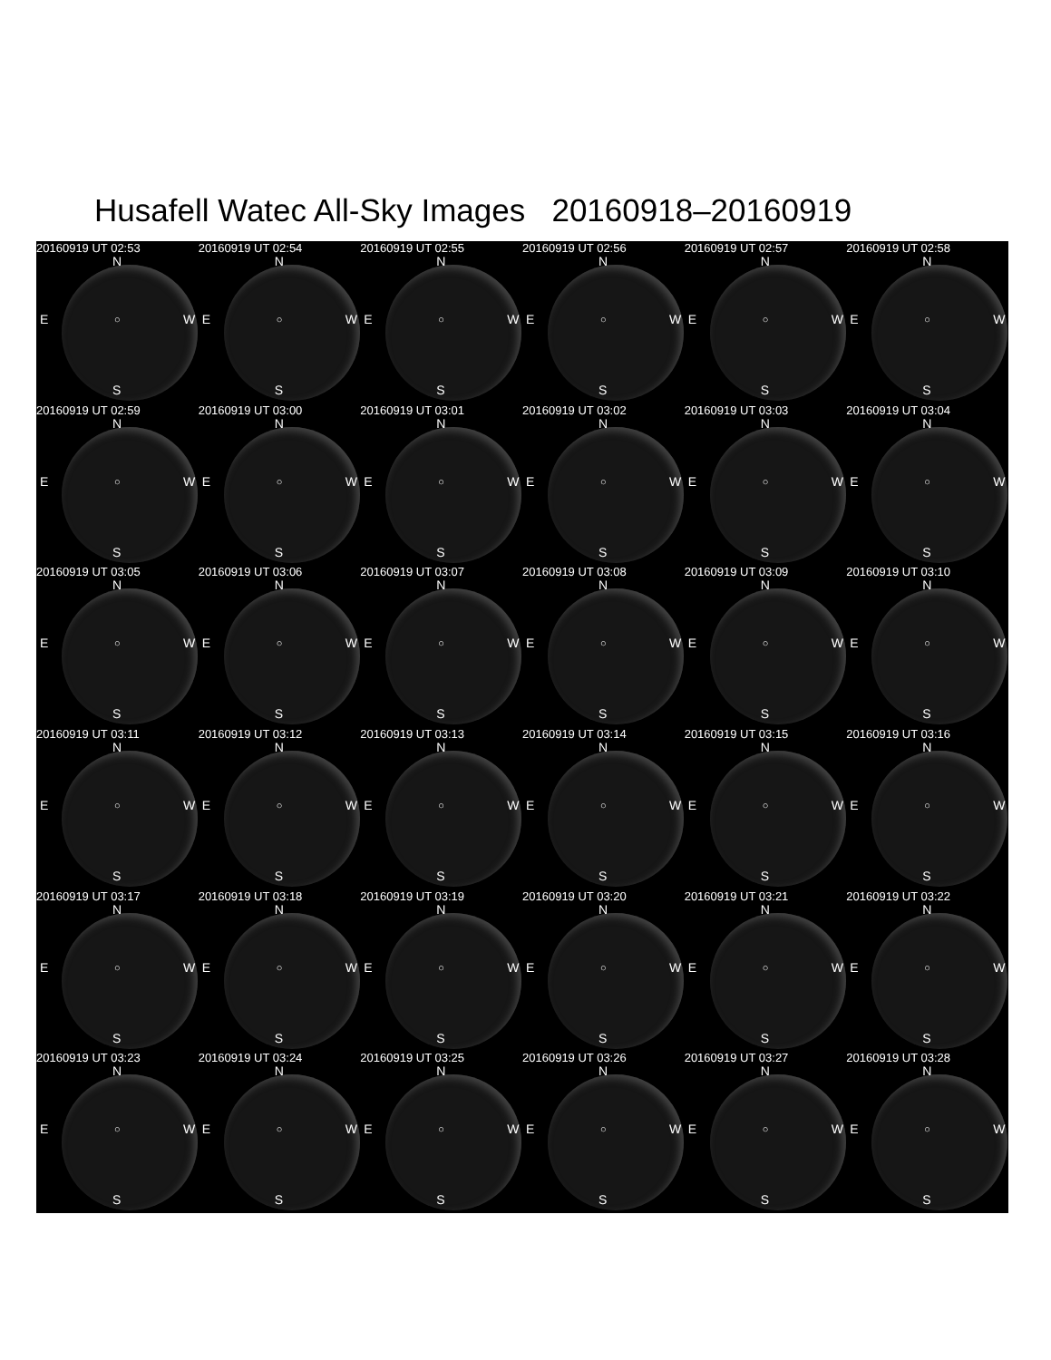Husafell Watec All-Sky Images 20160918–20160919
20160919 UT 02:53
N
E ○ W
S
20160919 UT 02:54
N
E ○ W
S
20160919 UT 02:55
N
E ○ W
S
20160919 UT 02:56
N
E ○ W
S
20160919 UT 02:57
N
E ○ W
S
20160919 UT 02:58
N
E ○ W
S
20160919 UT 02:59
N
E ○ W
S
20160919 UT 03:00
N
E ○ W
S
20160919 UT 03:01
N
E ○ W
S
20160919 UT 03:02
N
E ○ W
S
20160919 UT 03:03
N
E ○ W
S
20160919 UT 03:04
N
E ○ W
S
20160919 UT 03:05
N
E ○ W
S
20160919 UT 03:06
N
E ○ W
S
20160919 UT 03:07
N
E ○ W
S
20160919 UT 03:08
N
E ○ W
S
20160919 UT 03:09
N
E ○ W
S
20160919 UT 03:10
N
E ○ W
S
20160919 UT 03:11
N
E ○ W
S
20160919 UT 03:12
N
E ○ W
S
20160919 UT 03:13
N
E ○ W
S
20160919 UT 03:14
N
E ○ W
S
20160919 UT 03:15
N
E ○ W
S
20160919 UT 03:16
N
E ○ W
S
20160919 UT 03:17
N
E ○ W
S
20160919 UT 03:18
N
E ○ W
S
20160919 UT 03:19
N
E ○ W
S
20160919 UT 03:20
N
E ○ W
S
20160919 UT 03:21
N
E ○ W
S
20160919 UT 03:22
N
E ○ W
S
20160919 UT 03:23
N
E ○ W
S
20160919 UT 03:24
N
E ○ W
S
20160919 UT 03:25
N
E ○ W
S
20160919 UT 03:26
N
E ○ W
S
20160919 UT 03:27
N
E ○ W
S
20160919 UT 03:28
N
E ○ W
S